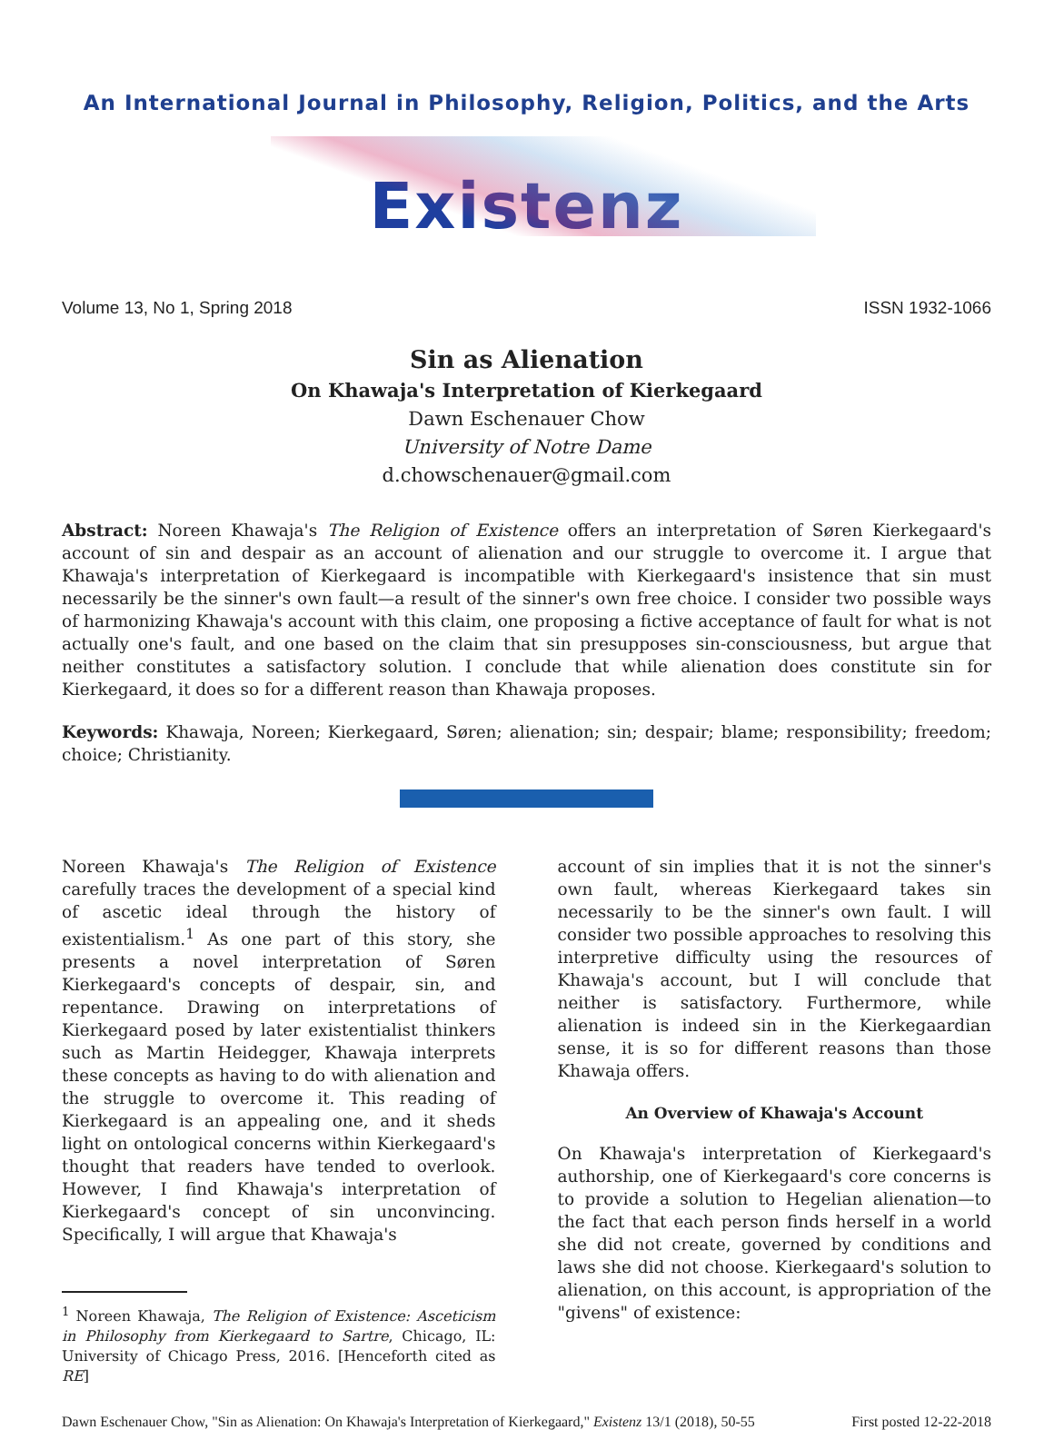An International Journal in Philosophy, Religion, Politics, and the Arts
Existenz
Volume 13, No 1, Spring 2018 ISSN 1932-1066
Sin as Alienation
On Khawaja's Interpretation of Kierkegaard
Dawn Eschenauer Chow
University of Notre Dame
d.chowschenauer@gmail.com
Abstract: Noreen Khawaja's The Religion of Existence offers an interpretation of Søren Kierkegaard's account of sin and despair as an account of alienation and our struggle to overcome it. I argue that Khawaja's interpretation of Kierkegaard is incompatible with Kierkegaard's insistence that sin must necessarily be the sinner's own fault—a result of the sinner's own free choice. I consider two possible ways of harmonizing Khawaja's account with this claim, one proposing a fictive acceptance of fault for what is not actually one's fault, and one based on the claim that sin presupposes sin-consciousness, but argue that neither constitutes a satisfactory solution. I conclude that while alienation does constitute sin for Kierkegaard, it does so for a different reason than Khawaja proposes.
Keywords: Khawaja, Noreen; Kierkegaard, Søren; alienation; sin; despair; blame; responsibility; freedom; choice; Christianity.
Noreen Khawaja's The Religion of Existence carefully traces the development of a special kind of ascetic ideal through the history of existentialism.<sup>1</sup> As one part of this story, she presents a novel interpretation of Søren Kierkegaard's concepts of despair, sin, and repentance. Drawing on interpretations of Kierkegaard posed by later existentialist thinkers such as Martin Heidegger, Khawaja interprets these concepts as having to do with alienation and the struggle to overcome it. This reading of Kierkegaard is an appealing one, and it sheds light on ontological concerns within Kierkegaard's thought that readers have tended to overlook. However, I find Khawaja's interpretation of Kierkegaard's concept of sin unconvincing. Specifically, I will argue that Khawaja's
<sup>1</sup> Noreen Khawaja, The Religion of Existence: Asceticism in Philosophy from Kierkegaard to Sartre, Chicago, IL: University of Chicago Press, 2016. [Henceforth cited as RE]
account of sin implies that it is not the sinner's own fault, whereas Kierkegaard takes sin necessarily to be the sinner's own fault. I will consider two possible approaches to resolving this interpretive difficulty using the resources of Khawaja's account, but I will conclude that neither is satisfactory. Furthermore, while alienation is indeed sin in the Kierkegaardian sense, it is so for different reasons than those Khawaja offers.
An Overview of Khawaja's Account
On Khawaja's interpretation of Kierkegaard's authorship, one of Kierkegaard's core concerns is to provide a solution to Hegelian alienation—to the fact that each person finds herself in a world she did not create, governed by conditions and laws she did not choose. Kierkegaard's solution to alienation, on this account, is appropriation of the "givens" of existence:
Dawn Eschenauer Chow, "Sin as Alienation: On Khawaja's Interpretation of Kierkegaard," Existenz 13/1 (2018), 50-55 First posted 12-22-2018